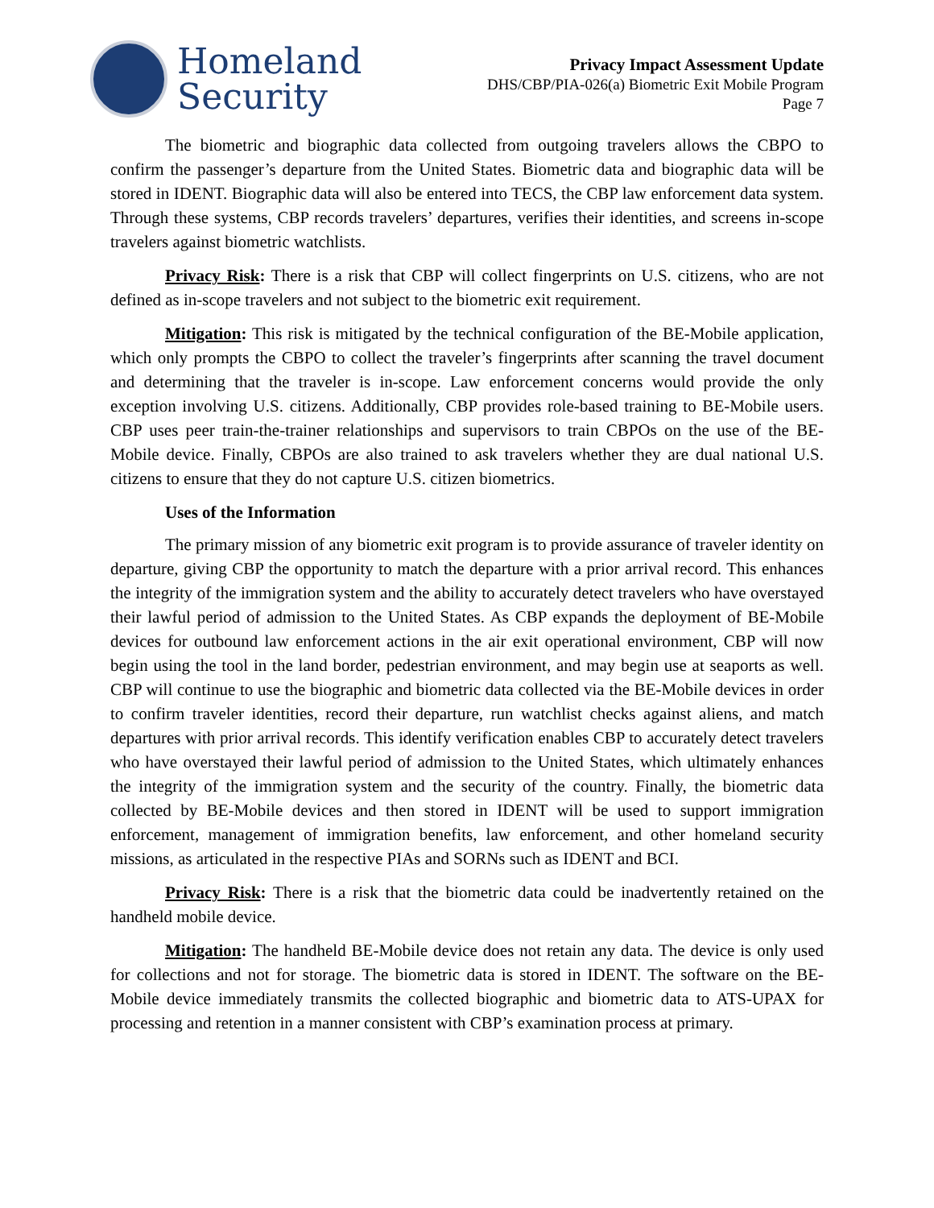Homeland
Security
Privacy Impact Assessment Update
DHS/CBP/PIA-026(a) Biometric Exit Mobile Program
Page 7
The biometric and biographic data collected from outgoing travelers allows the CBPO to confirm the passenger’s departure from the United States. Biometric data and biographic data will be stored in IDENT. Biographic data will also be entered into TECS, the CBP law enforcement data system. Through these systems, CBP records travelers’ departures, verifies their identities, and screens in-scope travelers against biometric watchlists.
Privacy Risk: There is a risk that CBP will collect fingerprints on U.S. citizens, who are not defined as in-scope travelers and not subject to the biometric exit requirement.
Mitigation: This risk is mitigated by the technical configuration of the BE-Mobile application, which only prompts the CBPO to collect the traveler’s fingerprints after scanning the travel document and determining that the traveler is in-scope. Law enforcement concerns would provide the only exception involving U.S. citizens. Additionally, CBP provides role-based training to BE-Mobile users. CBP uses peer train-the-trainer relationships and supervisors to train CBPOs on the use of the BE-Mobile device. Finally, CBPOs are also trained to ask travelers whether they are dual national U.S. citizens to ensure that they do not capture U.S. citizen biometrics.
Uses of the Information
The primary mission of any biometric exit program is to provide assurance of traveler identity on departure, giving CBP the opportunity to match the departure with a prior arrival record. This enhances the integrity of the immigration system and the ability to accurately detect travelers who have overstayed their lawful period of admission to the United States. As CBP expands the deployment of BE-Mobile devices for outbound law enforcement actions in the air exit operational environment, CBP will now begin using the tool in the land border, pedestrian environment, and may begin use at seaports as well. CBP will continue to use the biographic and biometric data collected via the BE-Mobile devices in order to confirm traveler identities, record their departure, run watchlist checks against aliens, and match departures with prior arrival records. This identify verification enables CBP to accurately detect travelers who have overstayed their lawful period of admission to the United States, which ultimately enhances the integrity of the immigration system and the security of the country. Finally, the biometric data collected by BE-Mobile devices and then stored in IDENT will be used to support immigration enforcement, management of immigration benefits, law enforcement, and other homeland security missions, as articulated in the respective PIAs and SORNs such as IDENT and BCI.
Privacy Risk: There is a risk that the biometric data could be inadvertently retained on the handheld mobile device.
Mitigation: The handheld BE-Mobile device does not retain any data. The device is only used for collections and not for storage. The biometric data is stored in IDENT. The software on the BE-Mobile device immediately transmits the collected biographic and biometric data to ATS-UPAX for processing and retention in a manner consistent with CBP’s examination process at primary.